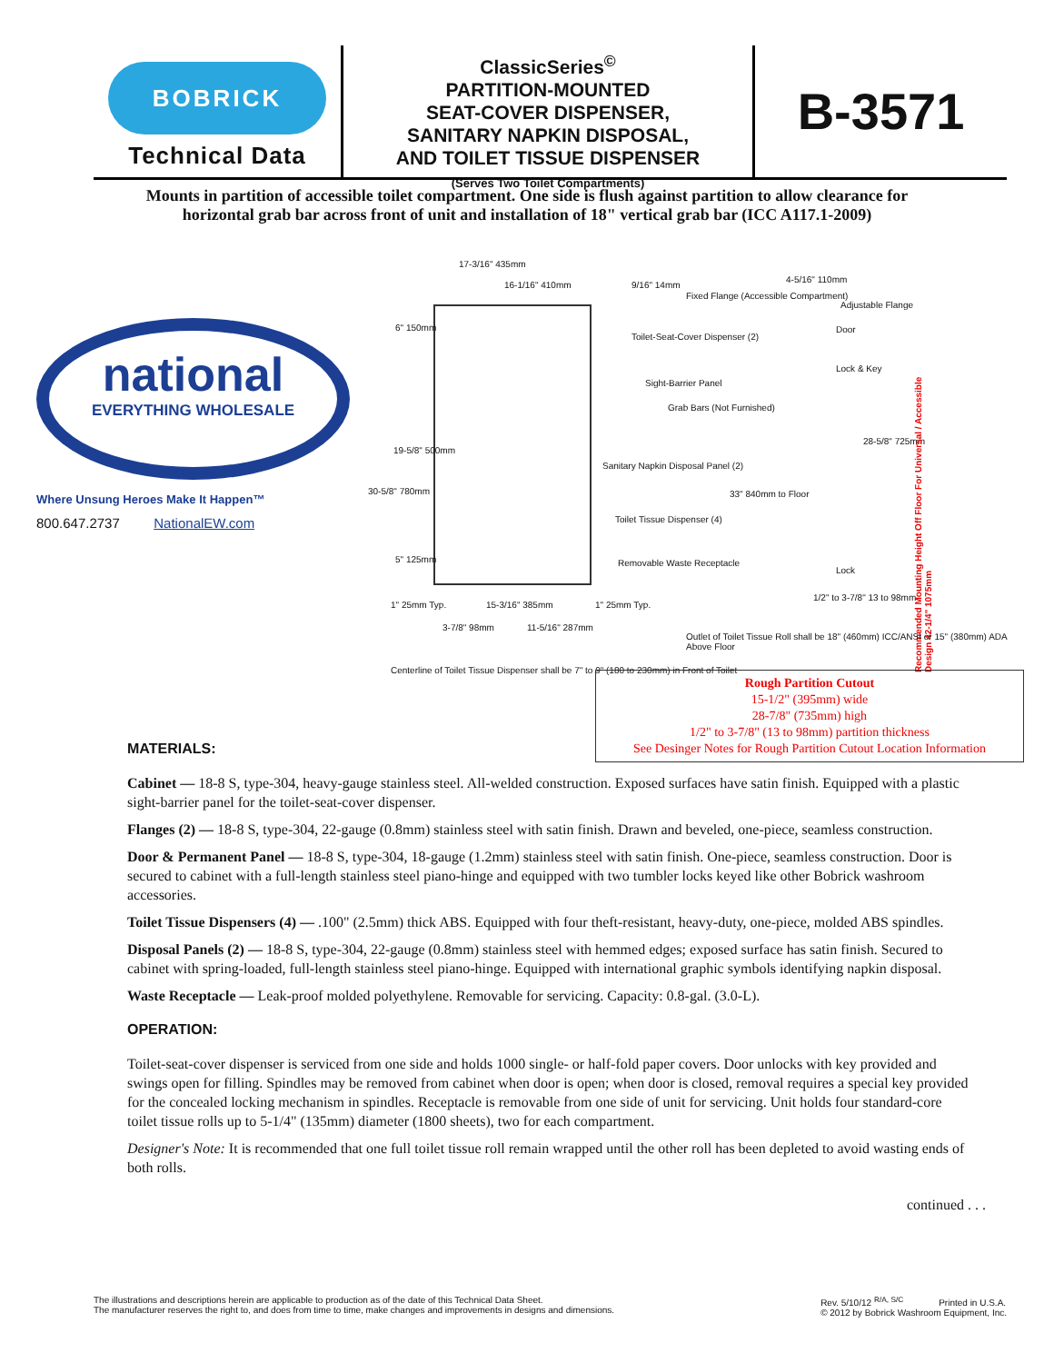BOBRICK
Technical Data
ClassicSeries<sup>©</sup>
PARTITION-MOUNTED
SEAT-COVER DISPENSER,
SANITARY NAPKIN DISPOSAL,
AND TOILET TISSUE DISPENSER
(Serves Two Toilet Compartments)
B-3571
Mounts in partition of accessible toilet compartment. One side is flush against partition to allow clearance for horizontal grab bar across front of unit and installation of 18" vertical grab bar (ICC A117.1-2009)
national
EVERYTHING WHOLESALE
Where Unsung Heroes Make It Happen™
800.647.2737 NationalEW.com
17-3/16" 435mm
16-1/16" 410mm 9/16" 14mm
Fixed Flange (Accessible Compartment)
4-5/16" 110mm
Adjustable Flange
6" 150mm
Toilet-Seat-Cover Dispenser (2)
Door
Lock & Key
Sight-Barrier Panel
Grab Bars (Not Furnished)
28-5/8" 725mm
19-5/8" 500mm
Sanitary Napkin Disposal Panel (2)
30-5/8" 780mm 33" 840mm to Floor
Toilet Tissue Dispenser (4)
5" 125mm Removable Waste Receptacle
Lock
1/2" to 3-7/8" 13 to 98mm
Recommended Mounting Height Off Floor For Universal / Accessible Design 42-1/4" 1075mm
1" 25mm Typ. 15-3/16" 385mm 1" 25mm Typ.
3-7/8" 98mm 11-5/16" 287mm
Outlet of Toilet Tissue Roll shall be 18" (460mm) ICC/ANSI or 15" (380mm) ADA Above Floor
Centerline of Toilet Tissue Dispenser shall be 7" to 9" (180 to 230mm) in Front of Toilet
Rough Partition Cutout
15-1/2" (395mm) wide
28-7/8" (735mm) high
1/2" to 3-7/8" (13 to 98mm) partition thickness
See Desinger Notes for Rough Partition Cutout Location Information
MATERIALS:
Cabinet — 18-8 S, type-304, heavy-gauge stainless steel. All-welded construction. Exposed surfaces have satin finish. Equipped with a plastic sight-barrier panel for the toilet-seat-cover dispenser.
Flanges (2) — 18-8 S, type-304, 22-gauge (0.8mm) stainless steel with satin finish. Drawn and beveled, one-piece, seamless construction.
Door & Permanent Panel — 18-8 S, type-304, 18-gauge (1.2mm) stainless steel with satin finish. One-piece, seamless construction. Door is secured to cabinet with a full-length stainless steel piano-hinge and equipped with two tumbler locks keyed like other Bobrick washroom accessories.
Toilet Tissue Dispensers (4) — .100" (2.5mm) thick ABS. Equipped with four theft-resistant, heavy-duty, one-piece, molded ABS spindles.
Disposal Panels (2) — 18-8 S, type-304, 22-gauge (0.8mm) stainless steel with hemmed edges; exposed surface has satin finish. Secured to cabinet with spring-loaded, full-length stainless steel piano-hinge. Equipped with international graphic symbols identifying napkin disposal.
Waste Receptacle — Leak-proof molded polyethylene. Removable for servicing. Capacity: 0.8-gal. (3.0-L).
OPERATION:
Toilet-seat-cover dispenser is serviced from one side and holds 1000 single- or half-fold paper covers. Door unlocks with key provided and swings open for filling. Spindles may be removed from cabinet when door is open; when door is closed, removal requires a special key provided for the concealed locking mechanism in spindles. Receptacle is removable from one side of unit for servicing. Unit holds four standard-core toilet tissue rolls up to 5-1/4" (135mm) diameter (1800 sheets), two for each compartment.
Designer's Note: It is recommended that one full toilet tissue roll remain wrapped until the other roll has been depleted to avoid wasting ends of both rolls.
continued . . .
The illustrations and descriptions herein are applicable to production as of the date of this Technical Data Sheet.
The manufacturer reserves the right to, and does from time to time, make changes and improvements in designs and dimensions.
Rev. 5/10/12 <sup>R/A, S/C</sup> Printed in U.S.A.
© 2012 by Bobrick Washroom Equipment, Inc.